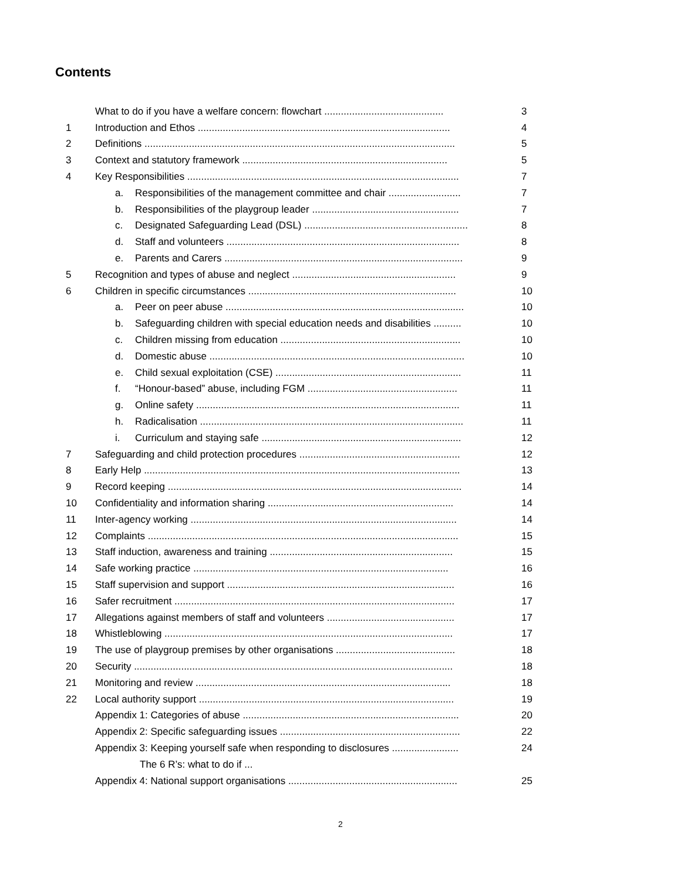Contents
| | What to do if you have a welfare concern: flowchart ........................................... | 3 |
| 1 | Introduction and Ethos ........................................................................................... | 4 |
| 2 | Definitions ................................................................................................................ | 5 |
| 3 | Context and statutory framework .......................................................................... | 5 |
| 4 | Key Responsibilities .................................................................................................. | 7 |
| | a. Responsibilities of the management committee and chair .......................... | 7 |
| | b. Responsibilities of the playgroup leader ..................................................... | 7 |
| | c. Designated Safeguarding Lead (DSL) ........................................................... | 8 |
| | d. Staff and volunteers .................................................................................... | 8 |
| | e. Parents and Carers ...................................................................................... | 9 |
| 5 | Recognition and types of abuse and neglect ........................................................... | 9 |
| 6 | Children in specific circumstances ........................................................................... | 10 |
| | a. Peer on peer abuse ...................................................................................... | 10 |
| | b. Safeguarding children with special education needs and disabilities .......... | 10 |
| | c. Children missing from education ................................................................. | 10 |
| | d. Domestic abuse ............................................................................................ | 10 |
| | e. Child sexual exploitation (CSE) ................................................................... | 11 |
| | f. “Honour-based” abuse, including FGM ...................................................... | 11 |
| | g. Online safety ............................................................................................... | 11 |
| | h. Radicalisation ............................................................................................... | 11 |
| | i. Curriculum and staying safe ........................................................................ | 12 |
| 7 | Safeguarding and child protection procedures .......................................................... | 12 |
| 8 | Early Help .................................................................................................................. | 13 |
| 9 | Record keeping .......................................................................................................... | 14 |
| 10 | Confidentiality and information sharing ................................................................... | 14 |
| 11 | Inter-agency working ................................................................................................ | 14 |
| 12 | Complaints ................................................................................................................ | 15 |
| 13 | Staff induction, awareness and training .................................................................. | 15 |
| 14 | Safe working practice ............................................................................................ | 16 |
| 15 | Staff supervision and support .................................................................................. | 16 |
| 16 | Safer recruitment ..................................................................................................... | 17 |
| 17 | Allegations against members of staff and volunteers .............................................. | 17 |
| 18 | Whistleblowing ........................................................................................................ | 17 |
| 19 | The use of playgroup premises by other organisations ........................................... | 18 |
| 20 | Security ................................................................................................................... | 18 |
| 21 | Monitoring and review ............................................................................................ | 18 |
| 22 | Local authority support ............................................................................................ | 19 |
| | Appendix 1: Categories of abuse .............................................................................. | 20 |
| | Appendix 2: Specific safeguarding issues ................................................................. | 22 |
| | Appendix 3: Keeping yourself safe when responding to disclosures ........................ | 24 |
| | The 6 R’s: what to do if ... | |
| | Appendix 4: National support organisations ............................................................. | 25 |
2